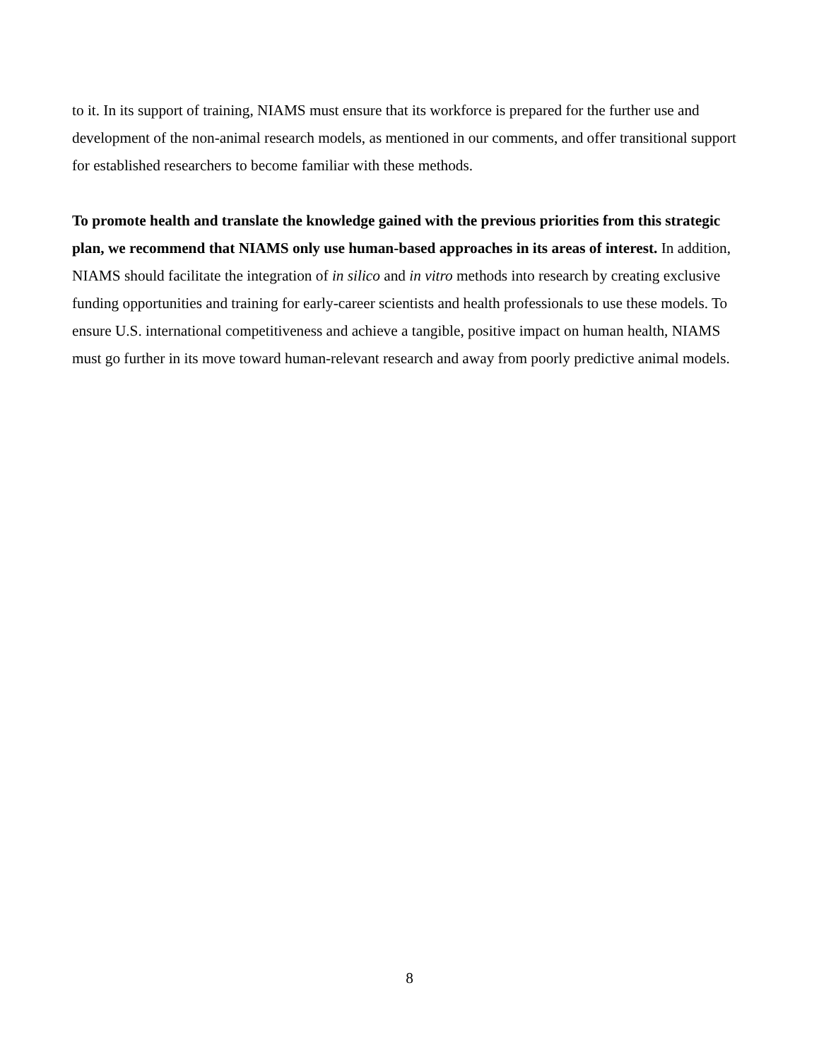to it. In its support of training, NIAMS must ensure that its workforce is prepared for the further use and development of the non-animal research models, as mentioned in our comments, and offer transitional support for established researchers to become familiar with these methods.
To promote health and translate the knowledge gained with the previous priorities from this strategic plan, we recommend that NIAMS only use human-based approaches in its areas of interest. In addition, NIAMS should facilitate the integration of in silico and in vitro methods into research by creating exclusive funding opportunities and training for early-career scientists and health professionals to use these models. To ensure U.S. international competitiveness and achieve a tangible, positive impact on human health, NIAMS must go further in its move toward human-relevant research and away from poorly predictive animal models.
8